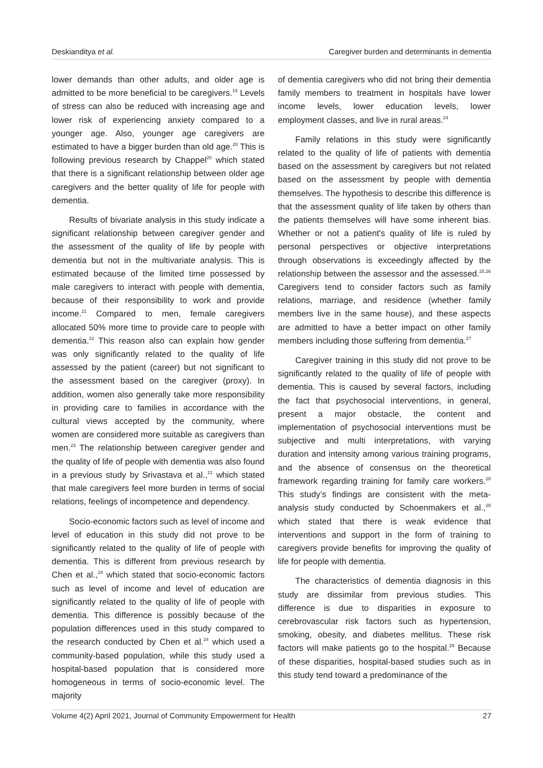Deskianditya et al. Caregiver burden and determinants in dementia
lower demands than other adults, and older age is admitted to be more beneficial to be caregivers.<sup>19</sup> Levels of stress can also be reduced with increasing age and lower risk of experiencing anxiety compared to a younger age. Also, younger age caregivers are estimated to have a bigger burden than old age.<sup>20</sup> This is following previous research by Chappel<sup>20</sup> which stated that there is a significant relationship between older age caregivers and the better quality of life for people with dementia.
Results of bivariate analysis in this study indicate a significant relationship between caregiver gender and the assessment of the quality of life by people with dementia but not in the multivariate analysis. This is estimated because of the limited time possessed by male caregivers to interact with people with dementia, because of their responsibility to work and provide income.<sup>21</sup> Compared to men, female caregivers allocated 50% more time to provide care to people with dementia.<sup>22</sup> This reason also can explain how gender was only significantly related to the quality of life assessed by the patient (career) but not significant to the assessment based on the caregiver (proxy). In addition, women also generally take more responsibility in providing care to families in accordance with the cultural views accepted by the community, where women are considered more suitable as caregivers than men.<sup>23</sup> The relationship between caregiver gender and the quality of life of people with dementia was also found in a previous study by Srivastava et al.,<sup>21</sup> which stated that male caregivers feel more burden in terms of social relations, feelings of incompetence and dependency.
Socio-economic factors such as level of income and level of education in this study did not prove to be significantly related to the quality of life of people with dementia. This is different from previous research by Chen et al.,<sup>24</sup> which stated that socio-economic factors such as level of income and level of education are significantly related to the quality of life of people with dementia. This difference is possibly because of the population differences used in this study compared to the research conducted by Chen et al.<sup>24</sup> which used a community-based population, while this study used a hospital-based population that is considered more homogeneous in terms of socio-economic level. The majority
of dementia caregivers who did not bring their dementia family members to treatment in hospitals have lower income levels, lower education levels, lower employment classes, and live in rural areas.<sup>24</sup>
Family relations in this study were significantly related to the quality of life of patients with dementia based on the assessment by caregivers but not related based on the assessment by people with dementia themselves. The hypothesis to describe this difference is that the assessment quality of life taken by others than the patients themselves will have some inherent bias. Whether or not a patient's quality of life is ruled by personal perspectives or objective interpretations through observations is exceedingly affected by the relationship between the assessor and the assessed.<sup>25,26</sup> Caregivers tend to consider factors such as family relations, marriage, and residence (whether family members live in the same house), and these aspects are admitted to have a better impact on other family members including those suffering from dementia.<sup>27</sup>
Caregiver training in this study did not prove to be significantly related to the quality of life of people with dementia. This is caused by several factors, including the fact that psychosocial interventions, in general, present a major obstacle, the content and implementation of psychosocial interventions must be subjective and multi interpretations, with varying duration and intensity among various training programs, and the absence of consensus on the theoretical framework regarding training for family care workers.<sup>28</sup> This study’s findings are consistent with the meta-analysis study conducted by Schoenmakers et al.,<sup>28</sup> which stated that there is weak evidence that interventions and support in the form of training to caregivers provide benefits for improving the quality of life for people with dementia.
The characteristics of dementia diagnosis in this study are dissimilar from previous studies. This difference is due to disparities in exposure to cerebrovascular risk factors such as hypertension, smoking, obesity, and diabetes mellitus. These risk factors will make patients go to the hospital.<sup>29</sup> Because of these disparities, hospital-based studies such as in this study tend toward a predominance of the
Volume 4(2) April 2021, Journal of Community Empowerment for Health 27